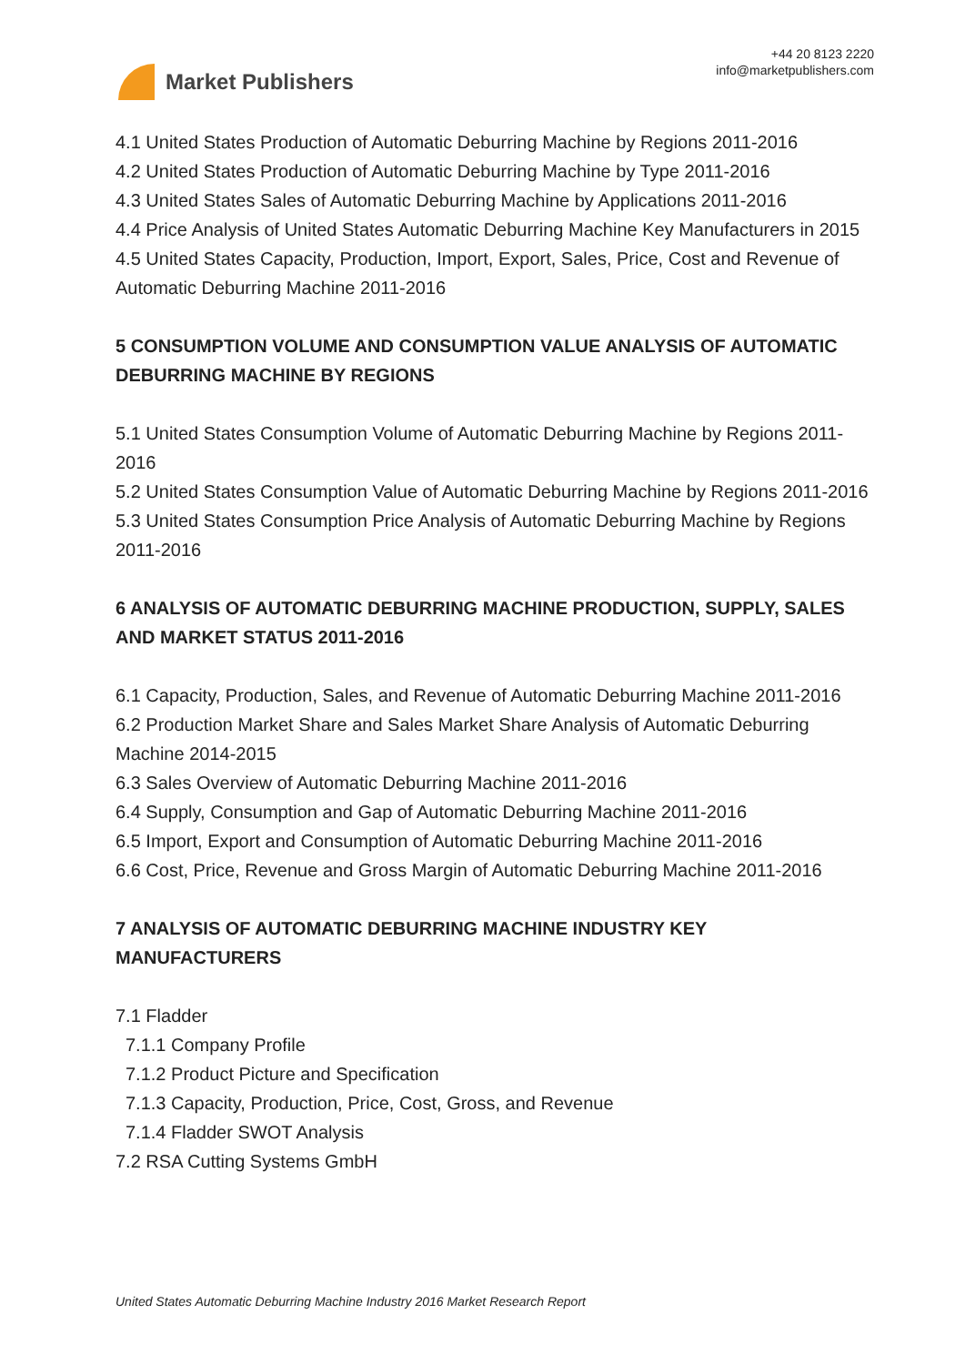Market Publishers
+44 20 8123 2220
info@marketpublishers.com
4.1 United States Production of Automatic Deburring Machine by Regions 2011-2016
4.2 United States Production of Automatic Deburring Machine by Type 2011-2016
4.3 United States Sales of Automatic Deburring Machine by Applications 2011-2016
4.4 Price Analysis of United States Automatic Deburring Machine Key Manufacturers in 2015
4.5 United States Capacity, Production, Import, Export, Sales, Price, Cost and Revenue of Automatic Deburring Machine 2011-2016
5 CONSUMPTION VOLUME AND CONSUMPTION VALUE ANALYSIS OF AUTOMATIC DEBURRING MACHINE BY REGIONS
5.1 United States Consumption Volume of Automatic Deburring Machine by Regions 2011-2016
5.2 United States Consumption Value of Automatic Deburring Machine by Regions 2011-2016
5.3 United States Consumption Price Analysis of Automatic Deburring Machine by Regions 2011-2016
6 ANALYSIS OF AUTOMATIC DEBURRING MACHINE PRODUCTION, SUPPLY, SALES AND MARKET STATUS 2011-2016
6.1 Capacity, Production, Sales, and Revenue of Automatic Deburring Machine 2011-2016
6.2 Production Market Share and Sales Market Share Analysis of Automatic Deburring Machine 2014-2015
6.3 Sales Overview of Automatic Deburring Machine 2011-2016
6.4 Supply, Consumption and Gap of Automatic Deburring Machine 2011-2016
6.5 Import, Export and Consumption of Automatic Deburring Machine 2011-2016
6.6 Cost, Price, Revenue and Gross Margin of Automatic Deburring Machine 2011-2016
7 ANALYSIS OF AUTOMATIC DEBURRING MACHINE INDUSTRY KEY MANUFACTURERS
7.1 Fladder
7.1.1 Company Profile
7.1.2 Product Picture and Specification
7.1.3 Capacity, Production, Price, Cost, Gross, and Revenue
7.1.4 Fladder SWOT Analysis
7.2 RSA Cutting Systems GmbH
United States Automatic Deburring Machine Industry 2016 Market Research Report